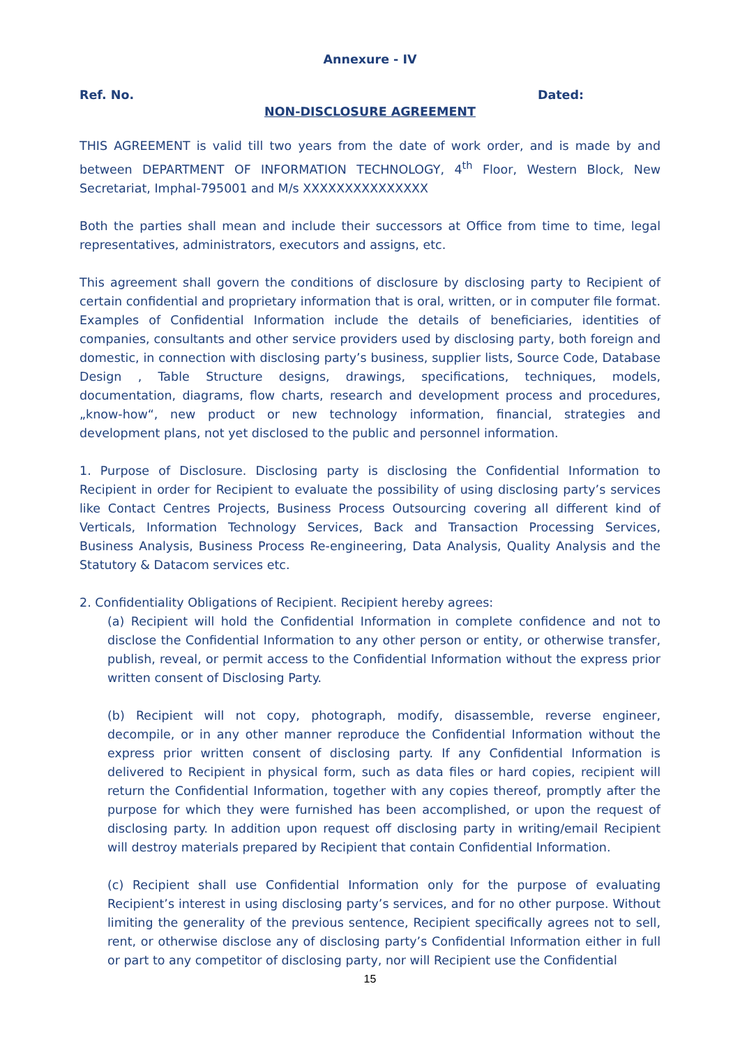Annexure - IV
Ref. No. Dated:
NON-DISCLOSURE AGREEMENT
THIS AGREEMENT is valid till two years from the date of work order, and is made by and between DEPARTMENT OF INFORMATION TECHNOLOGY, 4<sup>th</sup> Floor, Western Block, New Secretariat, Imphal-795001 and M/s XXXXXXXXXXXXXXX
Both the parties shall mean and include their successors at Office from time to time, legal representatives, administrators, executors and assigns, etc.
This agreement shall govern the conditions of disclosure by disclosing party to Recipient of certain confidential and proprietary information that is oral, written, or in computer file format. Examples of Confidential Information include the details of beneficiaries, identities of companies, consultants and other service providers used by disclosing party, both foreign and domestic, in connection with disclosing party’s business, supplier lists, Source Code, Database Design , Table Structure designs, drawings, specifications, techniques, models, documentation, diagrams, flow charts, research and development process and procedures, „know-how“, new product or new technology information, financial, strategies and development plans, not yet disclosed to the public and personnel information.
1. Purpose of Disclosure. Disclosing party is disclosing the Confidential Information to Recipient in order for Recipient to evaluate the possibility of using disclosing party’s services like Contact Centres Projects, Business Process Outsourcing covering all different kind of Verticals, Information Technology Services, Back and Transaction Processing Services, Business Analysis, Business Process Re-engineering, Data Analysis, Quality Analysis and the Statutory & Datacom services etc.
2. Confidentiality Obligations of Recipient. Recipient hereby agrees:
(a) Recipient will hold the Confidential Information in complete confidence and not to disclose the Confidential Information to any other person or entity, or otherwise transfer, publish, reveal, or permit access to the Confidential Information without the express prior written consent of Disclosing Party.
(b) Recipient will not copy, photograph, modify, disassemble, reverse engineer, decompile, or in any other manner reproduce the Confidential Information without the express prior written consent of disclosing party. If any Confidential Information is delivered to Recipient in physical form, such as data files or hard copies, recipient will return the Confidential Information, together with any copies thereof, promptly after the purpose for which they were furnished has been accomplished, or upon the request of disclosing party. In addition upon request off disclosing party in writing/email Recipient will destroy materials prepared by Recipient that contain Confidential Information.
(c) Recipient shall use Confidential Information only for the purpose of evaluating Recipient’s interest in using disclosing party’s services, and for no other purpose. Without limiting the generality of the previous sentence, Recipient specifically agrees not to sell, rent, or otherwise disclose any of disclosing party’s Confidential Information either in full or part to any competitor of disclosing party, nor will Recipient use the Confidential
15